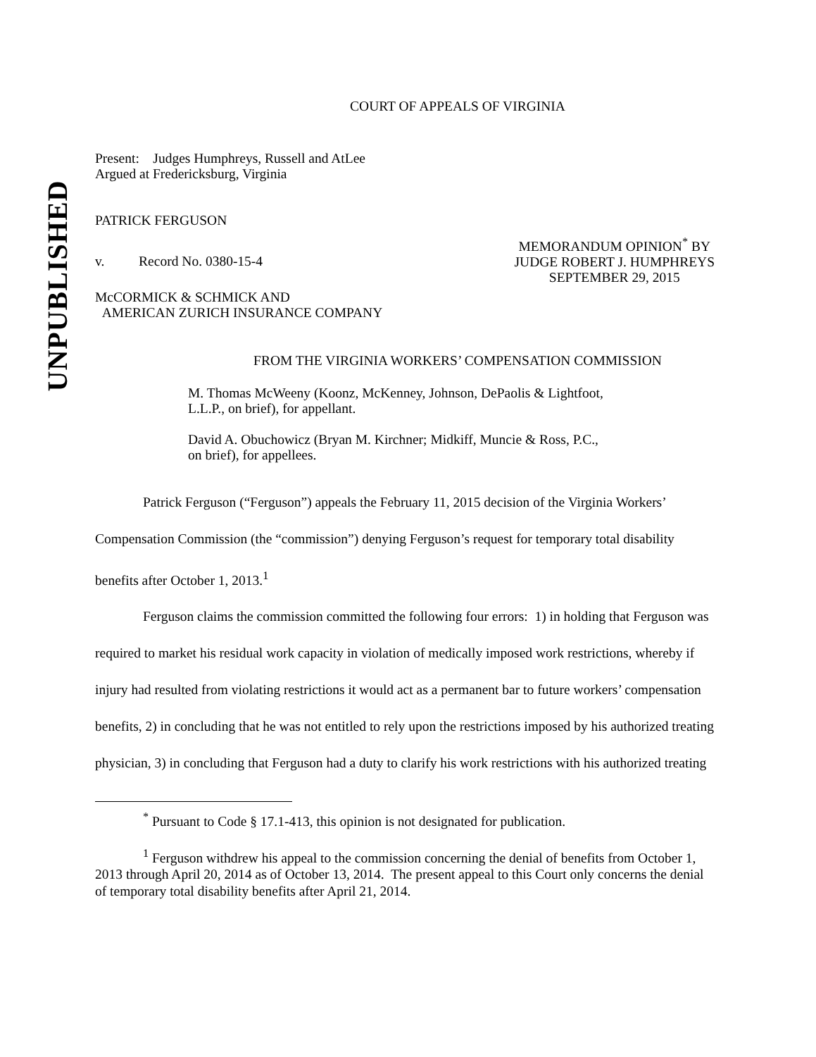UNPUBLISHED
COURT OF APPEALS OF VIRGINIA
Present: Judges Humphreys, Russell and AtLee
Argued at Fredericksburg, Virginia
PATRICK FERGUSON
v. Record No. 0380-15-4
MEMORANDUM OPINION<sup>*</sup> BY
JUDGE ROBERT J. HUMPHREYS
SEPTEMBER 29, 2015
McCORMICK & SCHMICK AND
AMERICAN ZURICH INSURANCE COMPANY
FROM THE VIRGINIA WORKERS’ COMPENSATION COMMISSION
M. Thomas McWeeny (Koonz, McKenney, Johnson, DePaolis & Lightfoot, L.L.P., on brief), for appellant.
David A. Obuchowicz (Bryan M. Kirchner; Midkiff, Muncie & Ross, P.C., on brief), for appellees.
Patrick Ferguson (“Ferguson”) appeals the February 11, 2015 decision of the Virginia Workers’ Compensation Commission (the “commission”) denying Ferguson’s request for temporary total disability benefits after October 1, 2013.<sup>1</sup>
Ferguson claims the commission committed the following four errors: 1) in holding that Ferguson was required to market his residual work capacity in violation of medically imposed work restrictions, whereby if injury had resulted from violating restrictions it would act as a permanent bar to future workers’ compensation benefits, 2) in concluding that he was not entitled to rely upon the restrictions imposed by his authorized treating physician, 3) in concluding that Ferguson had a duty to clarify his work restrictions with his authorized treating
<sup>*</sup> Pursuant to Code § 17.1-413, this opinion is not designated for publication.
<sup>1</sup> Ferguson withdrew his appeal to the commission concerning the denial of benefits from October 1, 2013 through April 20, 2014 as of October 13, 2014. The present appeal to this Court only concerns the denial of temporary total disability benefits after April 21, 2014.